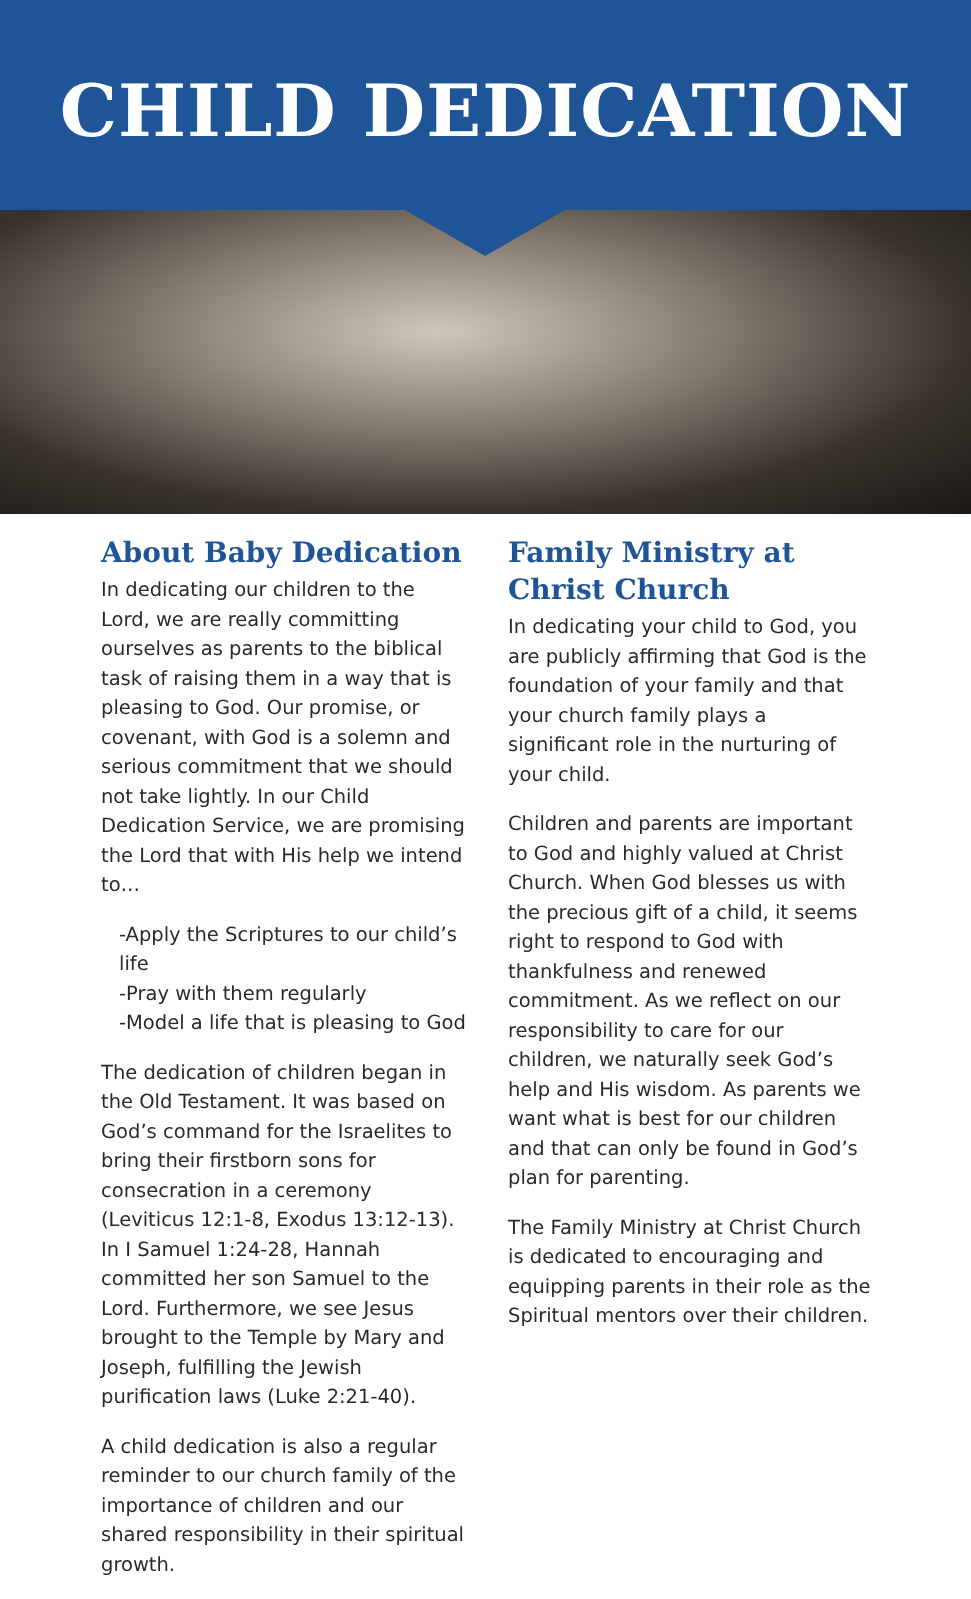CHILD DEDICATION
About Baby Dedication
In dedicating our children to the Lord, we are really committing ourselves as parents to the biblical task of raising them in a way that is pleasing to God. Our promise, or covenant, with God is a solemn and serious commitment that we should not take lightly. In our Child Dedication Service, we are promising the Lord that with His help we intend to…
-Apply the Scriptures to our child’s life
-Pray with them regularly
-Model a life that is pleasing to God
The dedication of children began in the Old Testament. It was based on God’s command for the Israelites to bring their firstborn sons for consecration in a ceremony (Leviticus 12:1-8, Exodus 13:12-13). In I Samuel 1:24-28, Hannah committed her son Samuel to the Lord. Furthermore, we see Jesus brought to the Temple by Mary and Joseph, fulfilling the Jewish purification laws (Luke 2:21-40).
A child dedication is also a regular reminder to our church family of the importance of children and our shared responsibility in their spiritual growth.
Family Ministry at Christ Church
In dedicating your child to God, you are publicly affirming that God is the foundation of your family and that your church family plays a significant role in the nurturing of your child.
Children and parents are important to God and highly valued at Christ Church. When God blesses us with the precious gift of a child, it seems right to respond to God with thankfulness and renewed commitment. As we reflect on our responsibility to care for our children, we naturally seek God’s help and His wisdom. As parents we want what is best for our children and that can only be found in God’s plan for parenting.
The Family Ministry at Christ Church is dedicated to encouraging and equipping parents in their role as the Spiritual mentors over their children.